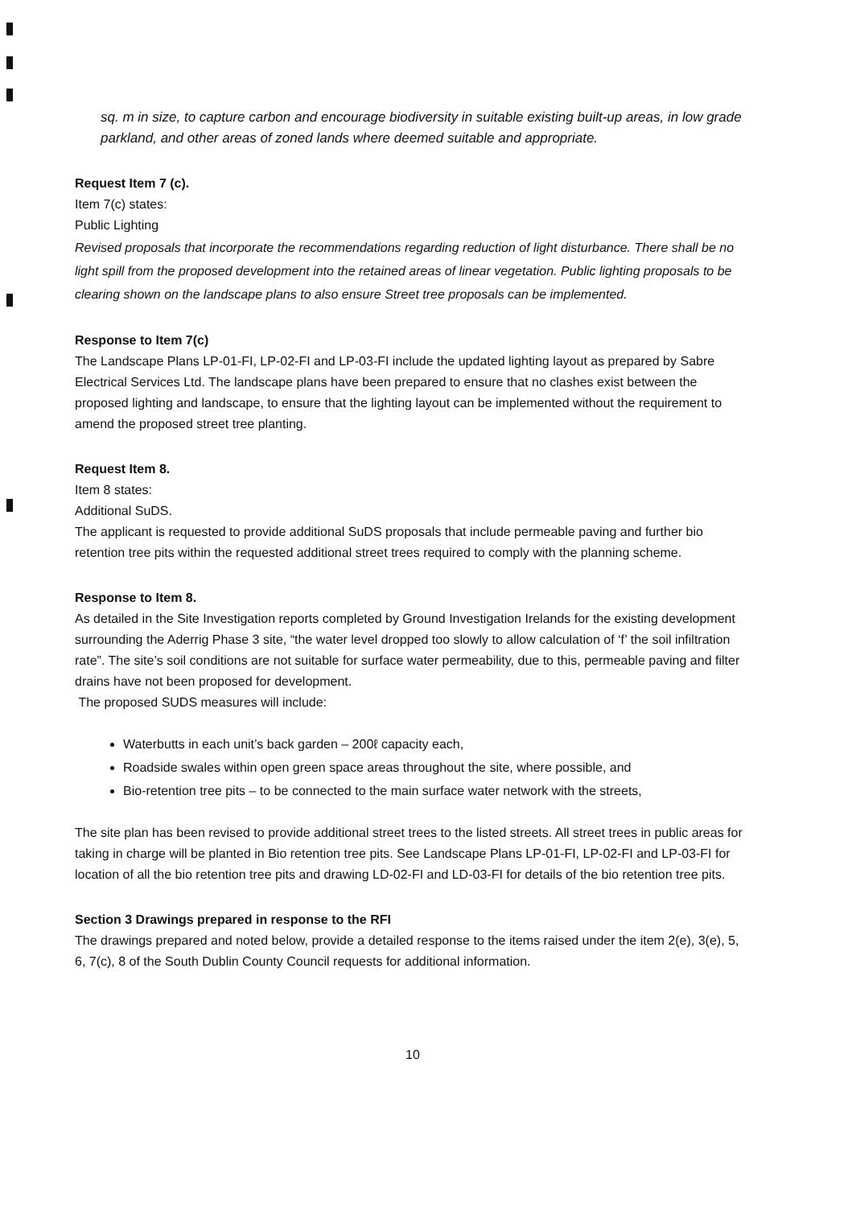sq. m in size, to capture carbon and encourage biodiversity in suitable existing built-up areas, in low grade parkland, and other areas of zoned lands where deemed suitable and appropriate.
Request Item 7 (c).
Item 7(c) states:
Public Lighting
Revised proposals that incorporate the recommendations regarding reduction of light disturbance. There shall be no light spill from the proposed development into the retained areas of linear vegetation. Public lighting proposals to be clearing shown on the landscape plans to also ensure Street tree proposals can be implemented.
Response to Item 7(c)
The Landscape Plans LP-01-FI, LP-02-FI and LP-03-FI include the updated lighting layout as prepared by Sabre Electrical Services Ltd. The landscape plans have been prepared to ensure that no clashes exist between the proposed lighting and landscape, to ensure that the lighting layout can be implemented without the requirement to amend the proposed street tree planting.
Request Item 8.
Item 8 states:
Additional SuDS.
The applicant is requested to provide additional SuDS proposals that include permeable paving and further bio retention tree pits within the requested additional street trees required to comply with the planning scheme.
Response to Item 8.
As detailed in the Site Investigation reports completed by Ground Investigation Irelands for the existing development surrounding the Aderrig Phase 3 site, “the water level dropped too slowly to allow calculation of ‘f’ the soil infiltration rate”. The site’s soil conditions are not suitable for surface water permeability, due to this, permeable paving and filter drains have not been proposed for development.
The proposed SUDS measures will include:
Waterbutts in each unit’s back garden – 200ℓ capacity each,
Roadside swales within open green space areas throughout the site, where possible, and
Bio-retention tree pits – to be connected to the main surface water network with the streets,
The site plan has been revised to provide additional street trees to the listed streets. All street trees in public areas for taking in charge will be planted in Bio retention tree pits. See Landscape Plans LP-01-FI, LP-02-FI and LP-03-FI for location of all the bio retention tree pits and drawing LD-02-FI and LD-03-FI for details of the bio retention tree pits.
Section 3 Drawings prepared in response to the RFI
The drawings prepared and noted below, provide a detailed response to the items raised under the item 2(e), 3(e), 5, 6, 7(c), 8 of the South Dublin County Council requests for additional information.
10